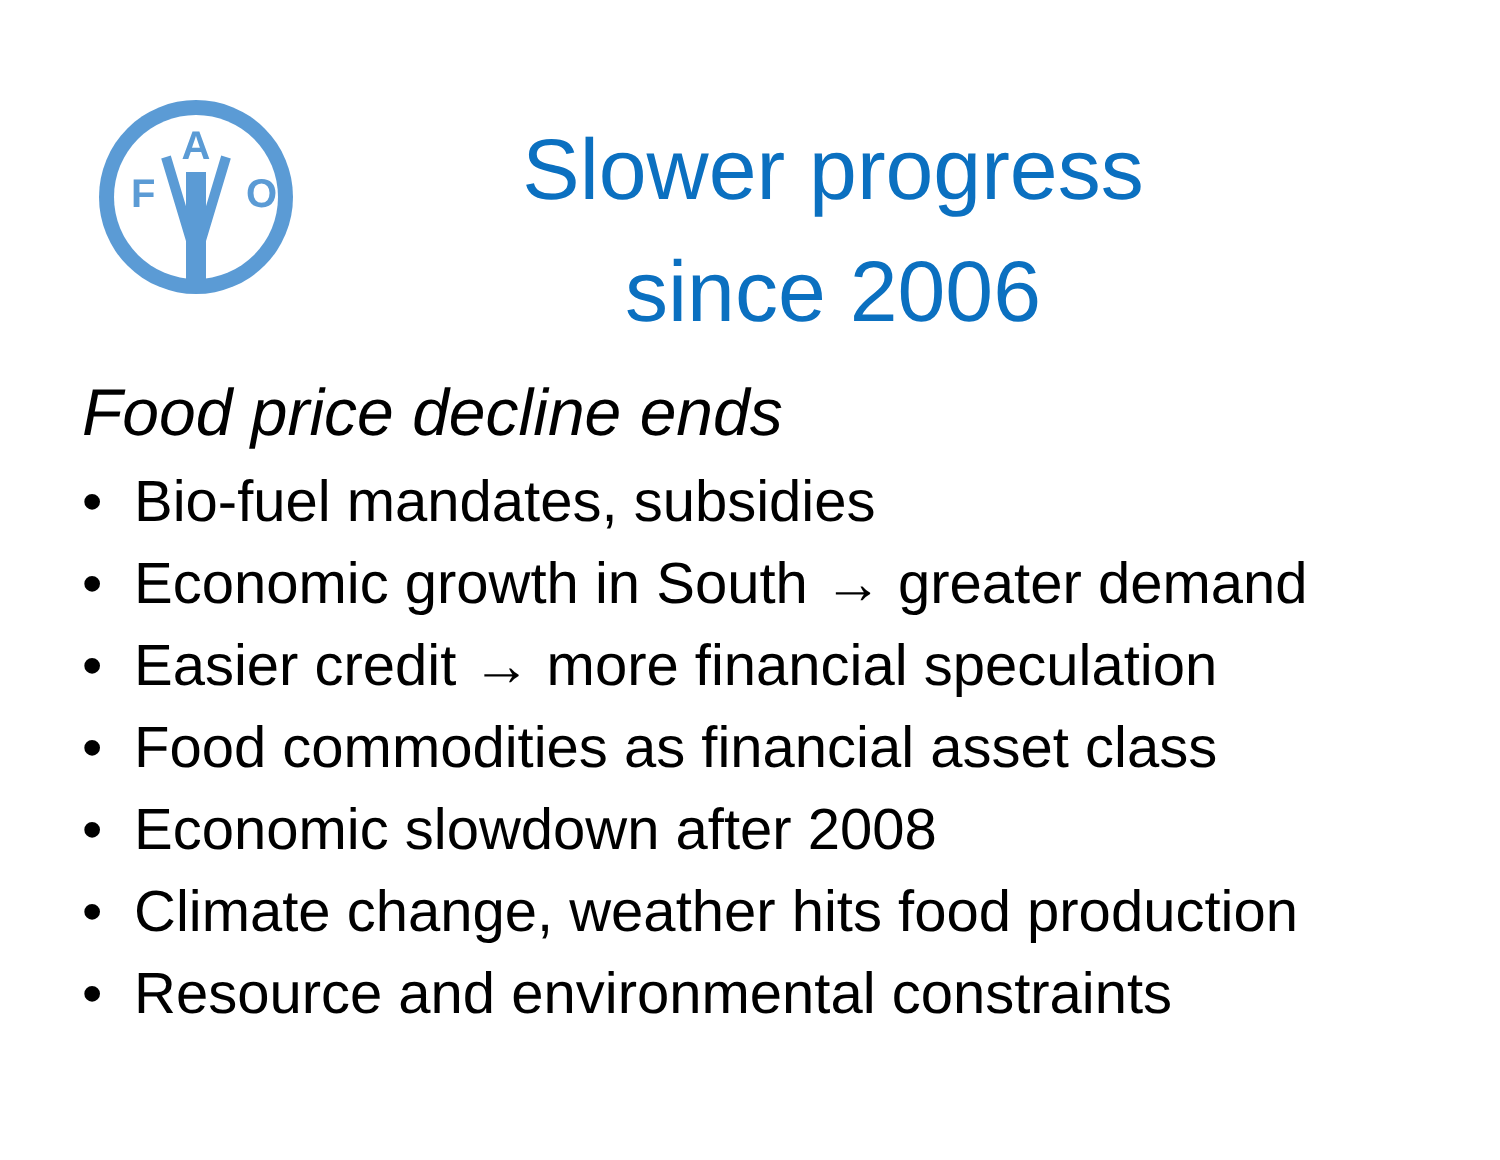A
F
O
Slower progress
since 2006
Food price decline ends
• Bio-fuel mandates, subsidies
• Economic growth in South → greater demand
• Easier credit → more financial speculation
• Food commodities as financial asset class
• Economic slowdown after 2008
• Climate change, weather hits food production
• Resource and environmental constraints